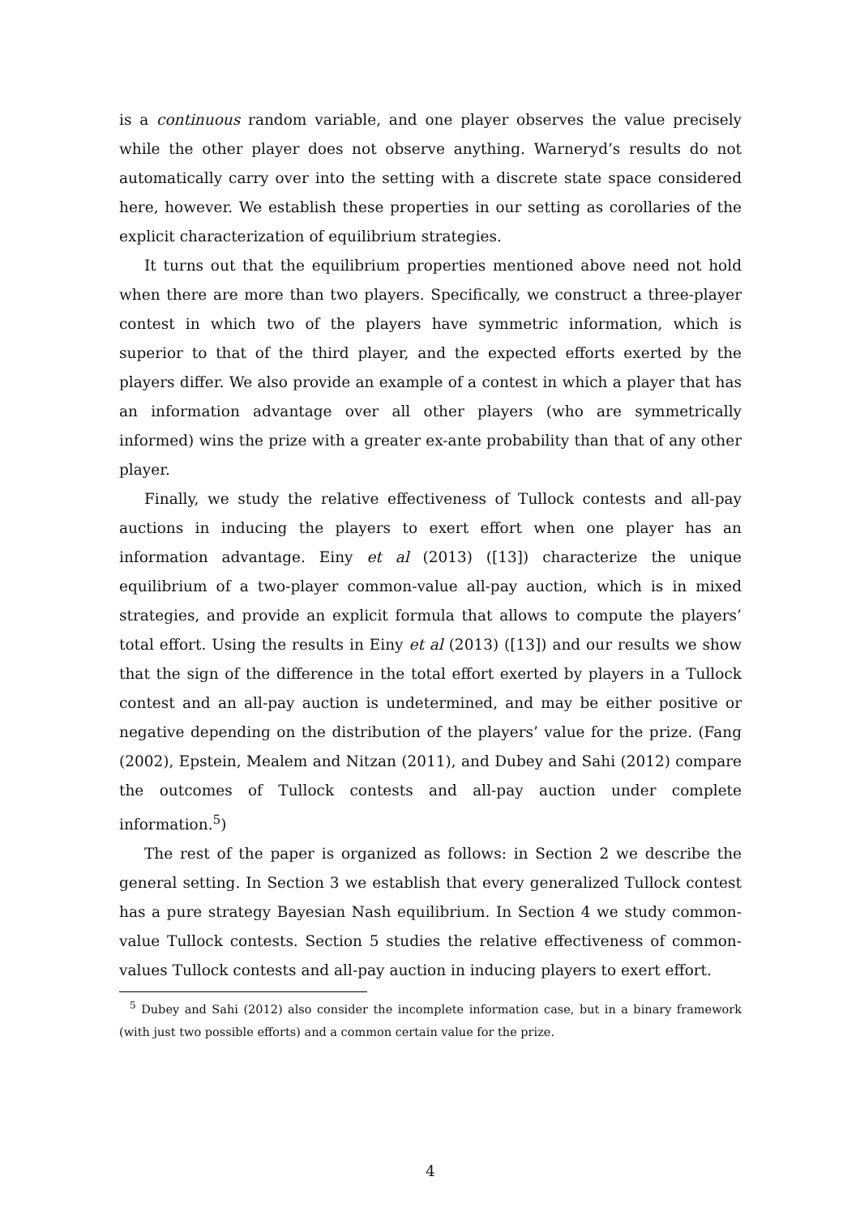is a continuous random variable, and one player observes the value precisely while the other player does not observe anything. Warneryd’s results do not automatically carry over into the setting with a discrete state space considered here, however. We establish these properties in our setting as corollaries of the explicit characterization of equilibrium strategies.
It turns out that the equilibrium properties mentioned above need not hold when there are more than two players. Specifically, we construct a three-player contest in which two of the players have symmetric information, which is superior to that of the third player, and the expected efforts exerted by the players differ. We also provide an example of a contest in which a player that has an information advantage over all other players (who are symmetrically informed) wins the prize with a greater ex-ante probability than that of any other player.
Finally, we study the relative effectiveness of Tullock contests and all-pay auctions in inducing the players to exert effort when one player has an information advantage. Einy et al (2013) ([13]) characterize the unique equilibrium of a two-player common-value all-pay auction, which is in mixed strategies, and provide an explicit formula that allows to compute the players’ total effort. Using the results in Einy et al (2013) ([13]) and our results we show that the sign of the difference in the total effort exerted by players in a Tullock contest and an all-pay auction is undetermined, and may be either positive or negative depending on the distribution of the players’ value for the prize. (Fang (2002), Epstein, Mealem and Nitzan (2011), and Dubey and Sahi (2012) compare the outcomes of Tullock contests and all-pay auction under complete information.<sup>5</sup>)
The rest of the paper is organized as follows: in Section 2 we describe the general setting. In Section 3 we establish that every generalized Tullock contest has a pure strategy Bayesian Nash equilibrium. In Section 4 we study common-value Tullock contests. Section 5 studies the relative effectiveness of common-values Tullock contests and all-pay auction in inducing players to exert effort.
<sup>5</sup> Dubey and Sahi (2012) also consider the incomplete information case, but in a binary framework (with just two possible efforts) and a common certain value for the prize.
4